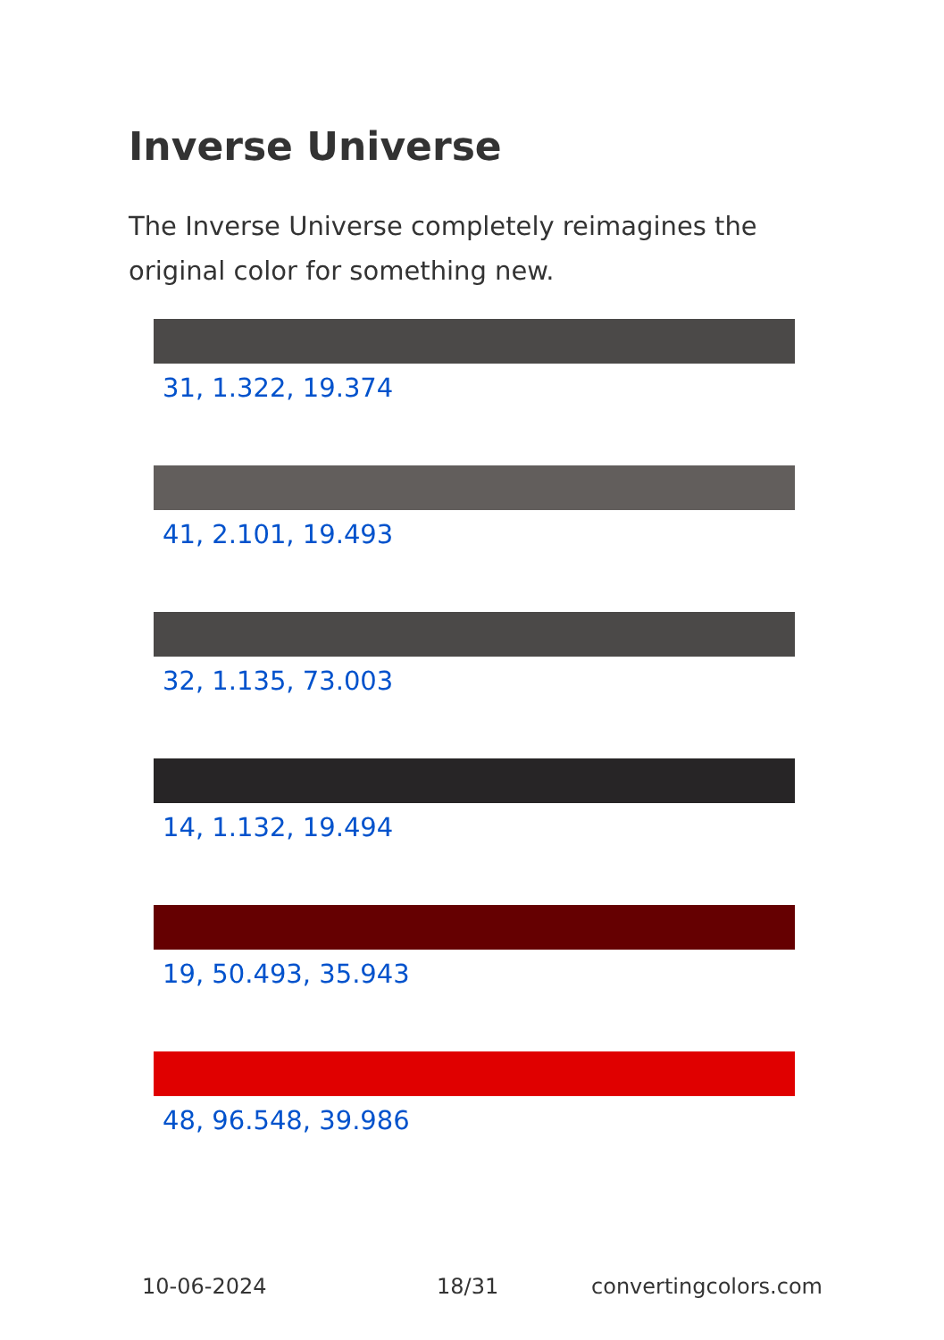Inverse Universe
The Inverse Universe completely reimagines the original color for something new.
31, 1.322, 19.374
41, 2.101, 19.493
32, 1.135, 73.003
14, 1.132, 19.494
19, 50.493, 35.943
48, 96.548, 39.986
10-06-2024 18/31 convertingcolors.com